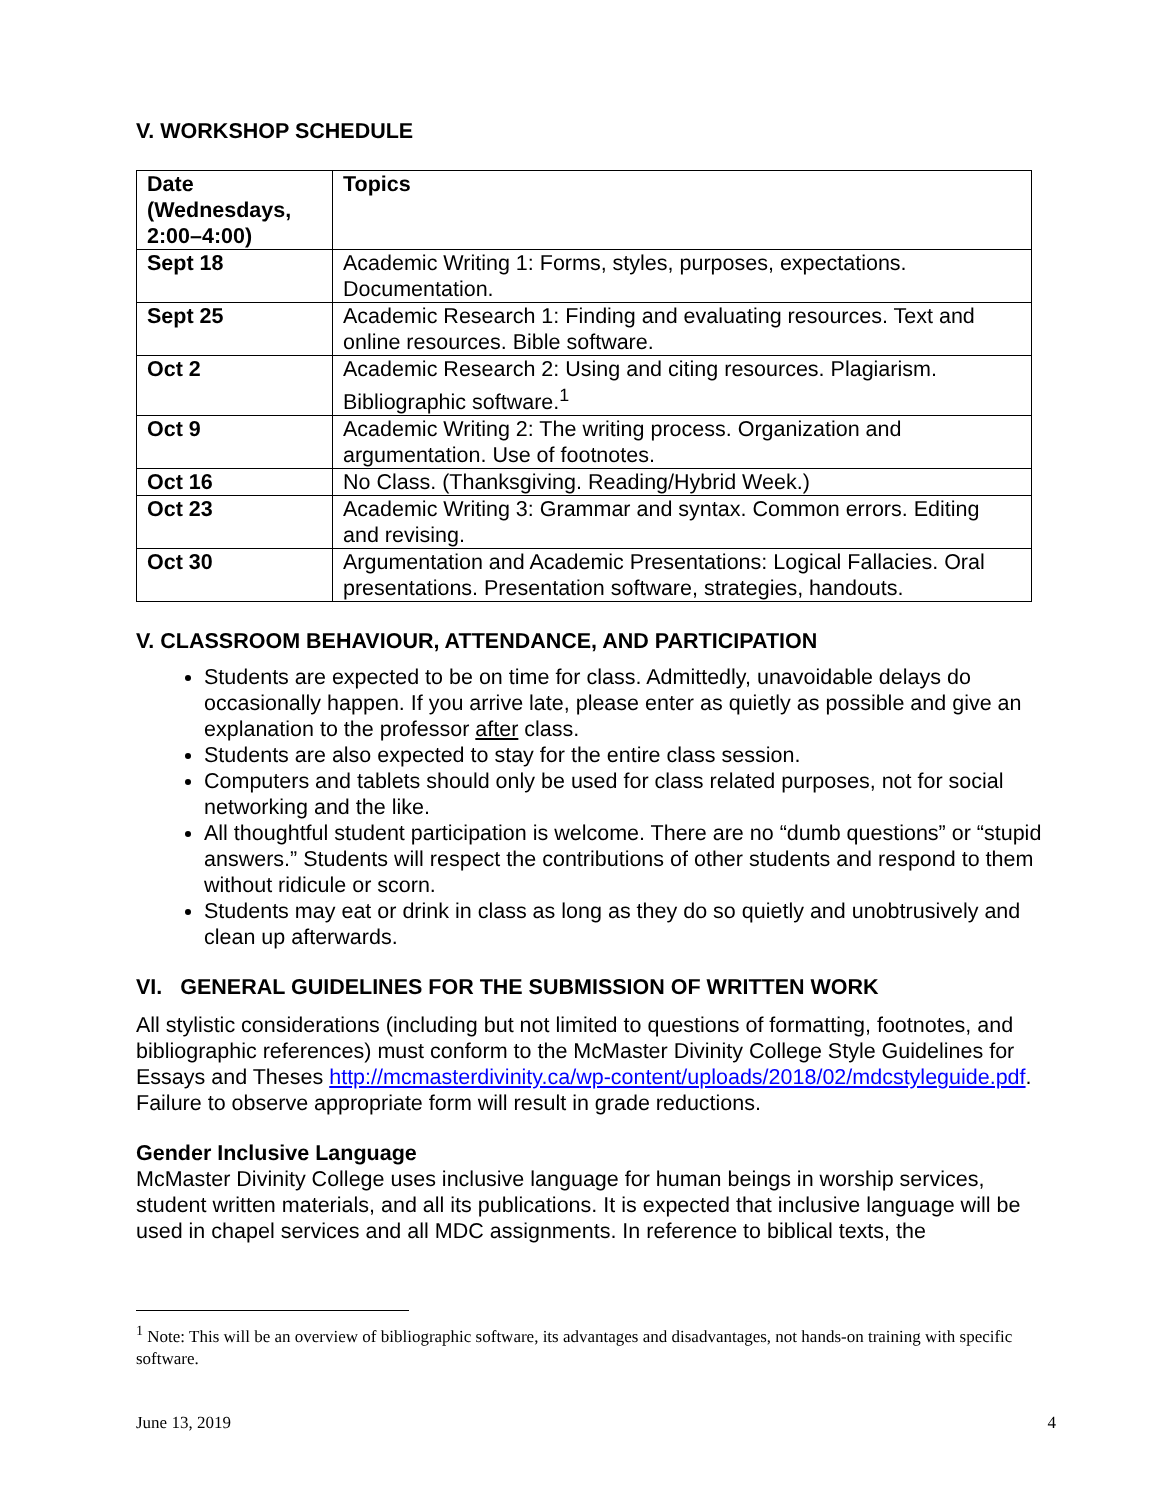V. WORKSHOP SCHEDULE
| Date (Wednesdays, 2:00–4:00) | Topics |
| Sept 18 | Academic Writing 1: Forms, styles, purposes, expectations. Documentation. |
| Sept 25 | Academic Research 1: Finding and evaluating resources. Text and online resources. Bible software. |
| Oct 2 | Academic Research 2: Using and citing resources. Plagiarism. Bibliographic software.<sup>1</sup> |
| Oct 9 | Academic Writing 2: The writing process. Organization and argumentation. Use of footnotes. |
| Oct 16 | No Class. (Thanksgiving. Reading/Hybrid Week.) |
| Oct 23 | Academic Writing 3: Grammar and syntax. Common errors. Editing and revising. |
| Oct 30 | Argumentation and Academic Presentations: Logical Fallacies. Oral presentations. Presentation software, strategies, handouts. |
V. CLASSROOM BEHAVIOUR, ATTENDANCE, AND PARTICIPATION
Students are expected to be on time for class. Admittedly, unavoidable delays do occasionally happen. If you arrive late, please enter as quietly as possible and give an explanation to the professor after class.
Students are also expected to stay for the entire class session.
Computers and tablets should only be used for class related purposes, not for social networking and the like.
All thoughtful student participation is welcome. There are no “dumb questions” or “stupid answers.” Students will respect the contributions of other students and respond to them without ridicule or scorn.
Students may eat or drink in class as long as they do so quietly and unobtrusively and clean up afterwards.
VI. GENERAL GUIDELINES FOR THE SUBMISSION OF WRITTEN WORK
All stylistic considerations (including but not limited to questions of formatting, footnotes, and bibliographic references) must conform to the McMaster Divinity College Style Guidelines for Essays and Theses http://mcmasterdivinity.ca/wp-content/uploads/2018/02/mdcstyleguide.pdf. Failure to observe appropriate form will result in grade reductions.
Gender Inclusive Language
McMaster Divinity College uses inclusive language for human beings in worship services, student written materials, and all its publications. It is expected that inclusive language will be used in chapel services and all MDC assignments. In reference to biblical texts, the
<sup>1</sup> Note: This will be an overview of bibliographic software, its advantages and disadvantages, not hands-on training with specific software.
June 13, 2019 4